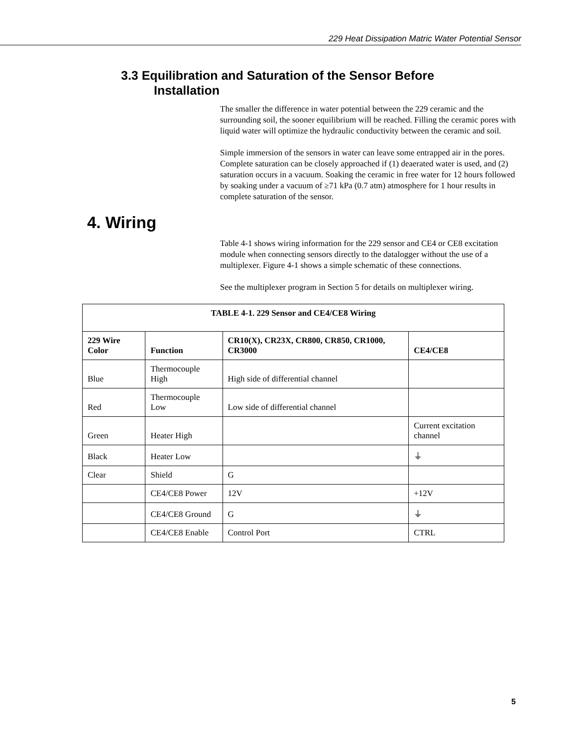229 Heat Dissipation Matric Water Potential Sensor
3.3 Equilibration and Saturation of the Sensor Before
Installation
The smaller the difference in water potential between the 229 ceramic and the surrounding soil, the sooner equilibrium will be reached. Filling the ceramic pores with liquid water will optimize the hydraulic conductivity between the ceramic and soil.
Simple immersion of the sensors in water can leave some entrapped air in the pores. Complete saturation can be closely approached if (1) deaerated water is used, and (2) saturation occurs in a vacuum. Soaking the ceramic in free water for 12 hours followed by soaking under a vacuum of ≥71 kPa (0.7 atm) atmosphere for 1 hour results in complete saturation of the sensor.
4. Wiring
Table 4-1 shows wiring information for the 229 sensor and CE4 or CE8 excitation module when connecting sensors directly to the datalogger without the use of a multiplexer. Figure 4-1 shows a simple schematic of these connections.
See the multiplexer program in Section 5 for details on multiplexer wiring.
| TABLE 4-1. 229 Sensor and CE4/CE8 Wiring | | | |
| --- | --- | --- | --- |
| 229 Wire Color | Function | CR10(X), CR23X, CR800, CR850, CR1000, CR3000 | CE4/CE8 |
| Blue | Thermocouple High | High side of differential channel | |
| Red | Thermocouple Low | Low side of differential channel | |
| Green | Heater High | | Current excitation channel |
| Black | Heater Low | | ⏚ |
| Clear | Shield | G | |
| | CE4/CE8 Power | 12V | +12V |
| | CE4/CE8 Ground | G | ⏚ |
| | CE4/CE8 Enable | Control Port | CTRL |
5